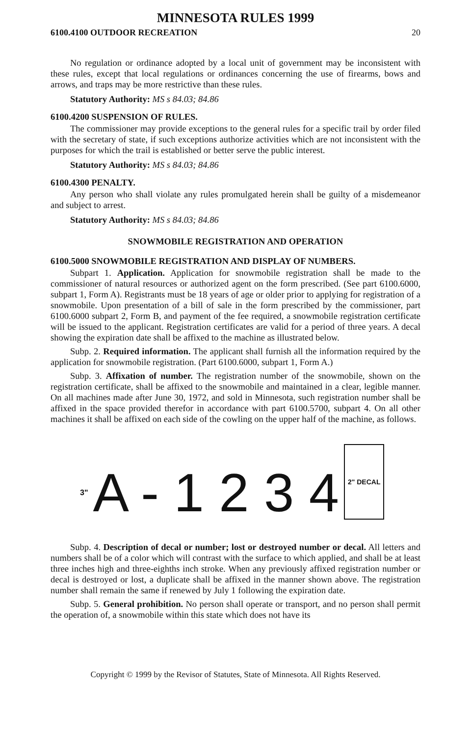MINNESOTA RULES 1999
6100.4100 OUTDOOR RECREATION 20
No regulation or ordinance adopted by a local unit of government may be inconsistent with these rules, except that local regulations or ordinances concerning the use of firearms, bows and arrows, and traps may be more restrictive than these rules.
Statutory Authority: MS s 84.03; 84.86
6100.4200 SUSPENSION OF RULES.
The commissioner may provide exceptions to the general rules for a specific trail by order filed with the secretary of state, if such exceptions authorize activities which are not inconsistent with the purposes for which the trail is established or better serve the public interest.
Statutory Authority: MS s 84.03; 84.86
6100.4300 PENALTY.
Any person who shall violate any rules promulgated herein shall be guilty of a misdemeanor and subject to arrest.
Statutory Authority: MS s 84.03; 84.86
SNOWMOBILE REGISTRATION AND OPERATION
6100.5000 SNOWMOBILE REGISTRATION AND DISPLAY OF NUMBERS.
Subpart 1. Application. Application for snowmobile registration shall be made to the commissioner of natural resources or authorized agent on the form prescribed. (See part 6100.6000, subpart 1, Form A). Registrants must be 18 years of age or older prior to applying for registration of a snowmobile. Upon presentation of a bill of sale in the form prescribed by the commissioner, part 6100.6000 subpart 2, Form B, and payment of the fee required, a snowmobile registration certificate will be issued to the applicant. Registration certificates are valid for a period of three years. A decal showing the expiration date shall be affixed to the machine as illustrated below.
Subp. 2. Required information. The applicant shall furnish all the information required by the application for snowmobile registration. (Part 6100.6000, subpart 1, Form A.)
Subp. 3. Affixation of number. The registration number of the snowmobile, shown on the registration certificate, shall be affixed to the snowmobile and maintained in a clear, legible manner. On all machines made after June 30, 1972, and sold in Minnesota, such registration number shall be affixed in the space provided therefor in accordance with part 6100.5700, subpart 4. On all other machines it shall be affixed on each side of the cowling on the upper half of the machine, as follows.
3" A - 1 2 3 4 2" DECAL
Subp. 4. Description of decal or number; lost or destroyed number or decal. All letters and numbers shall be of a color which will contrast with the surface to which applied, and shall be at least three inches high and three-eighths inch stroke. When any previously affixed registration number or decal is destroyed or lost, a duplicate shall be affixed in the manner shown above. The registration number shall remain the same if renewed by July 1 following the expiration date.
Subp. 5. General prohibition. No person shall operate or transport, and no person shall permit the operation of, a snowmobile within this state which does not have its
Copyright © 1999 by the Revisor of Statutes, State of Minnesota. All Rights Reserved.